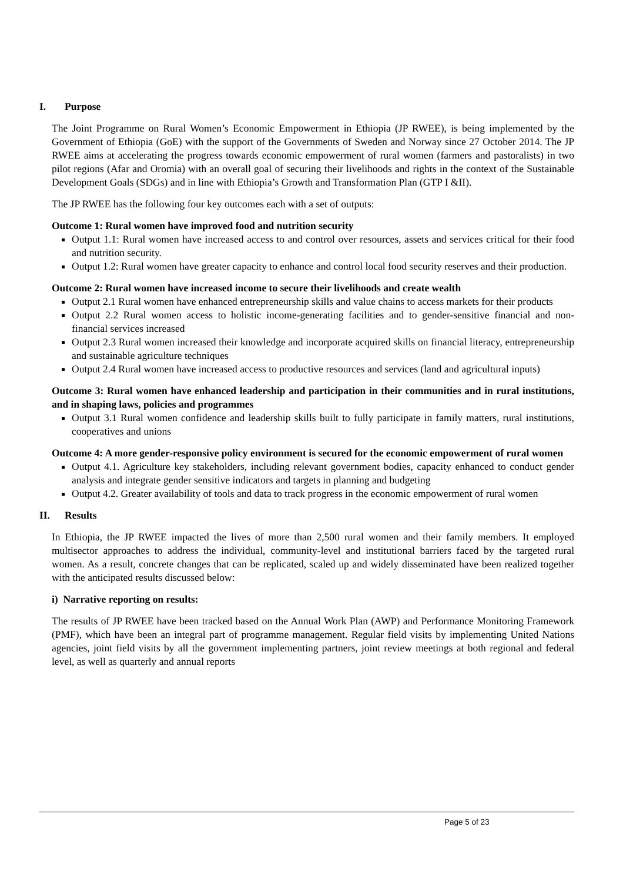I. Purpose
The Joint Programme on Rural Women’s Economic Empowerment in Ethiopia (JP RWEE), is being implemented by the Government of Ethiopia (GoE) with the support of the Governments of Sweden and Norway since 27 October 2014. The JP RWEE aims at accelerating the progress towards economic empowerment of rural women (farmers and pastoralists) in two pilot regions (Afar and Oromia) with an overall goal of securing their livelihoods and rights in the context of the Sustainable Development Goals (SDGs) and in line with Ethiopia’s Growth and Transformation Plan (GTP I &II).
The JP RWEE has the following four key outcomes each with a set of outputs:
Outcome 1: Rural women have improved food and nutrition security
Output 1.1: Rural women have increased access to and control over resources, assets and services critical for their food and nutrition security.
Output 1.2: Rural women have greater capacity to enhance and control local food security reserves and their production.
Outcome 2: Rural women have increased income to secure their livelihoods and create wealth
Output 2.1 Rural women have enhanced entrepreneurship skills and value chains to access markets for their products
Output 2.2 Rural women access to holistic income-generating facilities and to gender-sensitive financial and non-financial services increased
Output 2.3 Rural women increased their knowledge and incorporate acquired skills on financial literacy, entrepreneurship and sustainable agriculture techniques
Output 2.4 Rural women have increased access to productive resources and services (land and agricultural inputs)
Outcome 3: Rural women have enhanced leadership and participation in their communities and in rural institutions, and in shaping laws, policies and programmes
Output 3.1 Rural women confidence and leadership skills built to fully participate in family matters, rural institutions, cooperatives and unions
Outcome 4: A more gender-responsive policy environment is secured for the economic empowerment of rural women
Output 4.1. Agriculture key stakeholders, including relevant government bodies, capacity enhanced to conduct gender analysis and integrate gender sensitive indicators and targets in planning and budgeting
Output 4.2. Greater availability of tools and data to track progress in the economic empowerment of rural women
II. Results
In Ethiopia, the JP RWEE impacted the lives of more than 2,500 rural women and their family members. It employed multisector approaches to address the individual, community-level and institutional barriers faced by the targeted rural women. As a result, concrete changes that can be replicated, scaled up and widely disseminated have been realized together with the anticipated results discussed below:
i) Narrative reporting on results:
The results of JP RWEE have been tracked based on the Annual Work Plan (AWP) and Performance Monitoring Framework (PMF), which have been an integral part of programme management. Regular field visits by implementing United Nations agencies, joint field visits by all the government implementing partners, joint review meetings at both regional and federal level, as well as quarterly and annual reports
Page 5 of 23